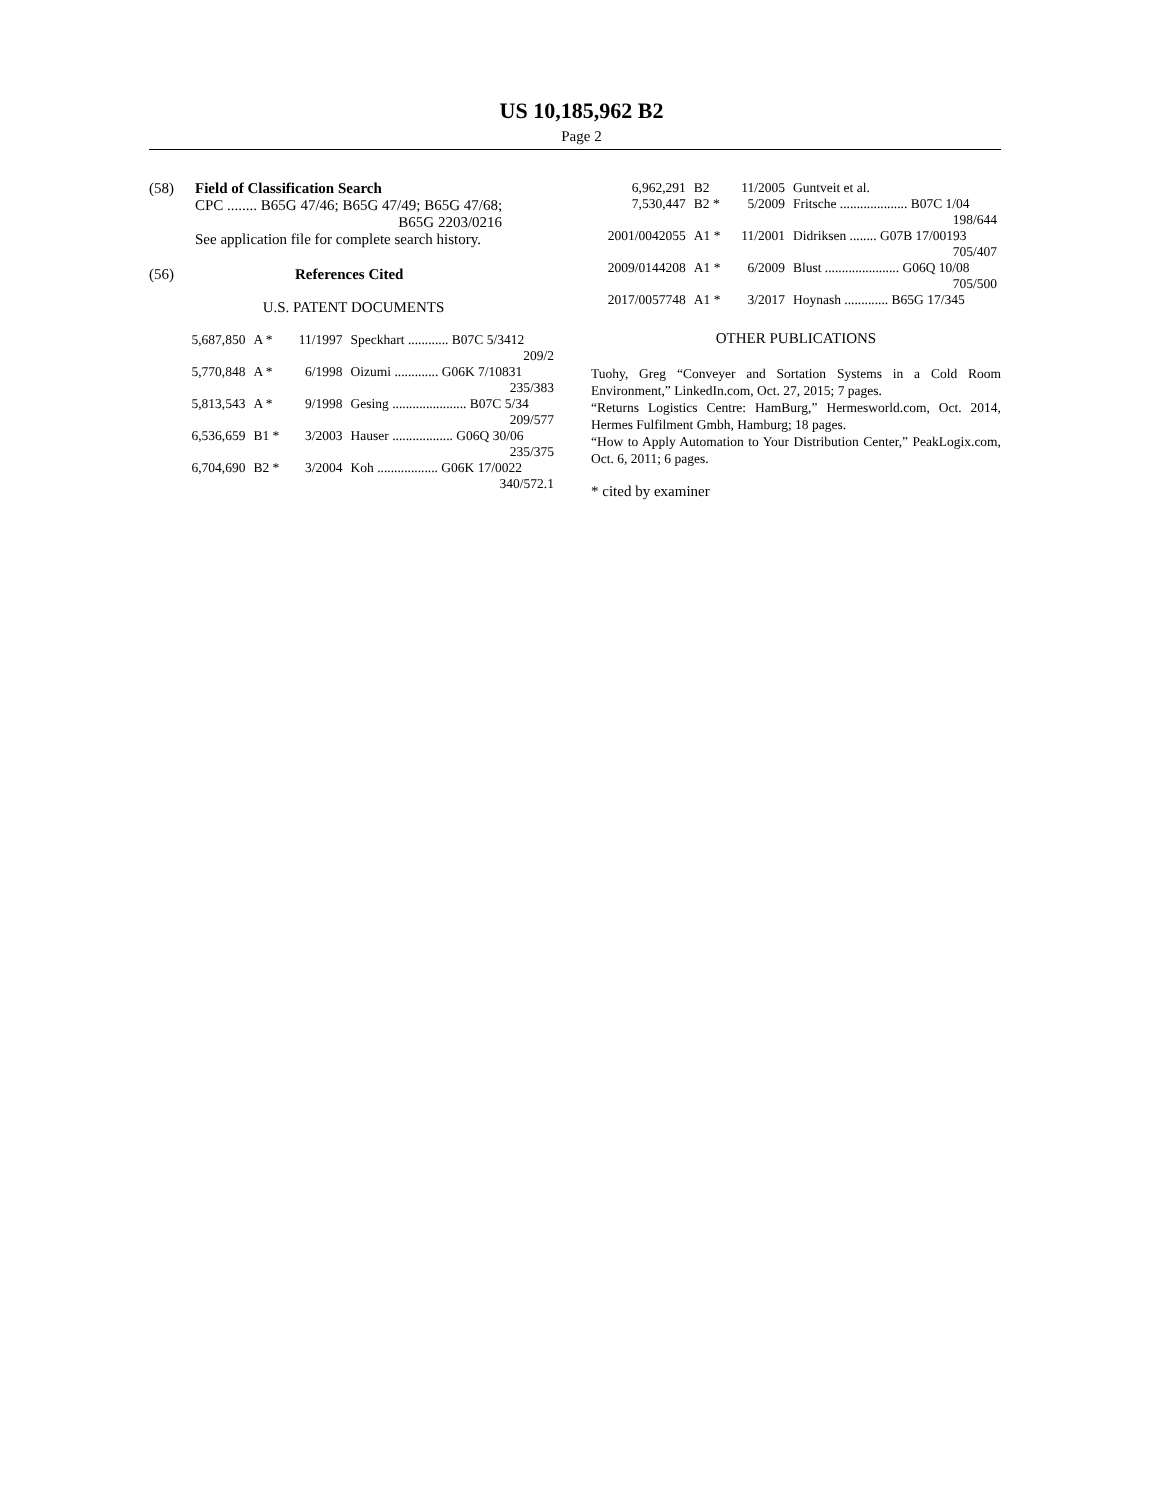US 10,185,962 B2
Page 2
(58) Field of Classification Search
CPC ........ B65G 47/46; B65G 47/49; B65G 47/68;
B65G 2203/0216
See application file for complete search history.
(56) References Cited
U.S. PATENT DOCUMENTS
| 5,687,850 | A * | 11/1997 | Speckhart ............ B07C 5/3412 |
| 209/2 | | | |
| 5,770,848 | A * | 6/1998 | Oizumi ............. G06K 7/10831 |
| 235/383 | | | |
| 5,813,543 | A * | 9/1998 | Gesing ...................... B07C 5/34 |
| 209/577 | | | |
| 6,536,659 | B1 * | 3/2003 | Hauser .................. G06Q 30/06 |
| 235/375 | | | |
| 6,704,690 | B2 * | 3/2004 | Koh .................. G06K 17/0022 |
| 340/572.1 | | | |
| 6,962,291 | B2 | 11/2005 | Guntveit et al. |
| 7,530,447 | B2 * | 5/2009 | Fritsche .................... B07C 1/04 |
| 198/644 | | | |
| 2001/0042055 | A1 * | 11/2001 | Didriksen ........ G07B 17/00193 |
| 705/407 | | | |
| 2009/0144208 | A1 * | 6/2009 | Blust ...................... G06Q 10/08 |
| 705/500 | | | |
| 2017/0057748 | A1 * | 3/2017 | Hoynash ............. B65G 17/345 |
OTHER PUBLICATIONS
Tuohy, Greg “Conveyer and Sortation Systems in a Cold Room Environment,” LinkedIn.com, Oct. 27, 2015; 7 pages.
“Returns Logistics Centre: HamBurg,” Hermesworld.com, Oct. 2014, Hermes Fulfilment Gmbh, Hamburg; 18 pages.
“How to Apply Automation to Your Distribution Center,” PeakLogix.com, Oct. 6, 2011; 6 pages.
* cited by examiner